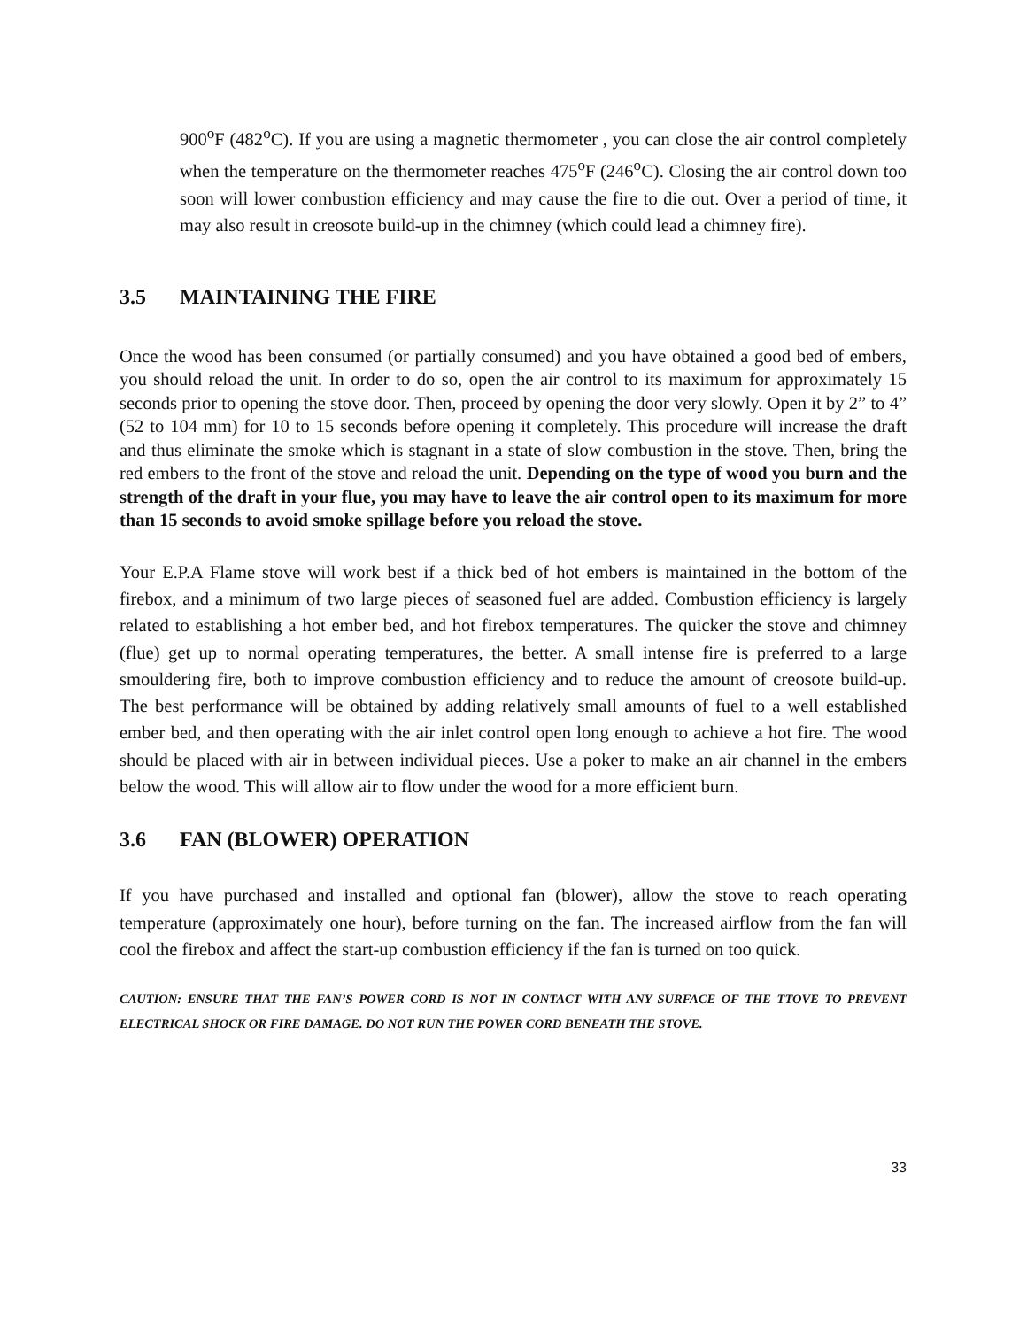900<sup>o</sup>F (482<sup>o</sup>C). If you are using a magnetic thermometer , you can close the air control completely when the temperature on the thermometer reaches 475<sup>o</sup>F (246<sup>o</sup>C). Closing the air control down too soon will lower combustion efficiency and may cause the fire to die out. Over a period of time, it may also result in creosote build-up in the chimney (which could lead a chimney fire).
3.5 MAINTAINING THE FIRE
Once the wood has been consumed (or partially consumed) and you have obtained a good bed of embers, you should reload the unit. In order to do so, open the air control to its maximum for approximately 15 seconds prior to opening the stove door. Then, proceed by opening the door very slowly. Open it by 2” to 4” (52 to 104 mm) for 10 to 15 seconds before opening it completely. This procedure will increase the draft and thus eliminate the smoke which is stagnant in a state of slow combustion in the stove. Then, bring the red embers to the front of the stove and reload the unit. Depending on the type of wood you burn and the strength of the draft in your flue, you may have to leave the air control open to its maximum for more than 15 seconds to avoid smoke spillage before you reload the stove.
Your E.P.A Flame stove will work best if a thick bed of hot embers is maintained in the bottom of the firebox, and a minimum of two large pieces of seasoned fuel are added. Combustion efficiency is largely related to establishing a hot ember bed, and hot firebox temperatures. The quicker the stove and chimney (flue) get up to normal operating temperatures, the better. A small intense fire is preferred to a large smouldering fire, both to improve combustion efficiency and to reduce the amount of creosote build-up. The best performance will be obtained by adding relatively small amounts of fuel to a well established ember bed, and then operating with the air inlet control open long enough to achieve a hot fire. The wood should be placed with air in between individual pieces. Use a poker to make an air channel in the embers below the wood. This will allow air to flow under the wood for a more efficient burn.
3.6 FAN (BLOWER) OPERATION
If you have purchased and installed and optional fan (blower), allow the stove to reach operating temperature (approximately one hour), before turning on the fan. The increased airflow from the fan will cool the firebox and affect the start-up combustion efficiency if the fan is turned on too quick.
CAUTION: ENSURE THAT THE FAN’S POWER CORD IS NOT IN CONTACT WITH ANY SURFACE OF THE TTOVE TO PREVENT ELECTRICAL SHOCK OR FIRE DAMAGE. DO NOT RUN THE POWER CORD BENEATH THE STOVE.
33